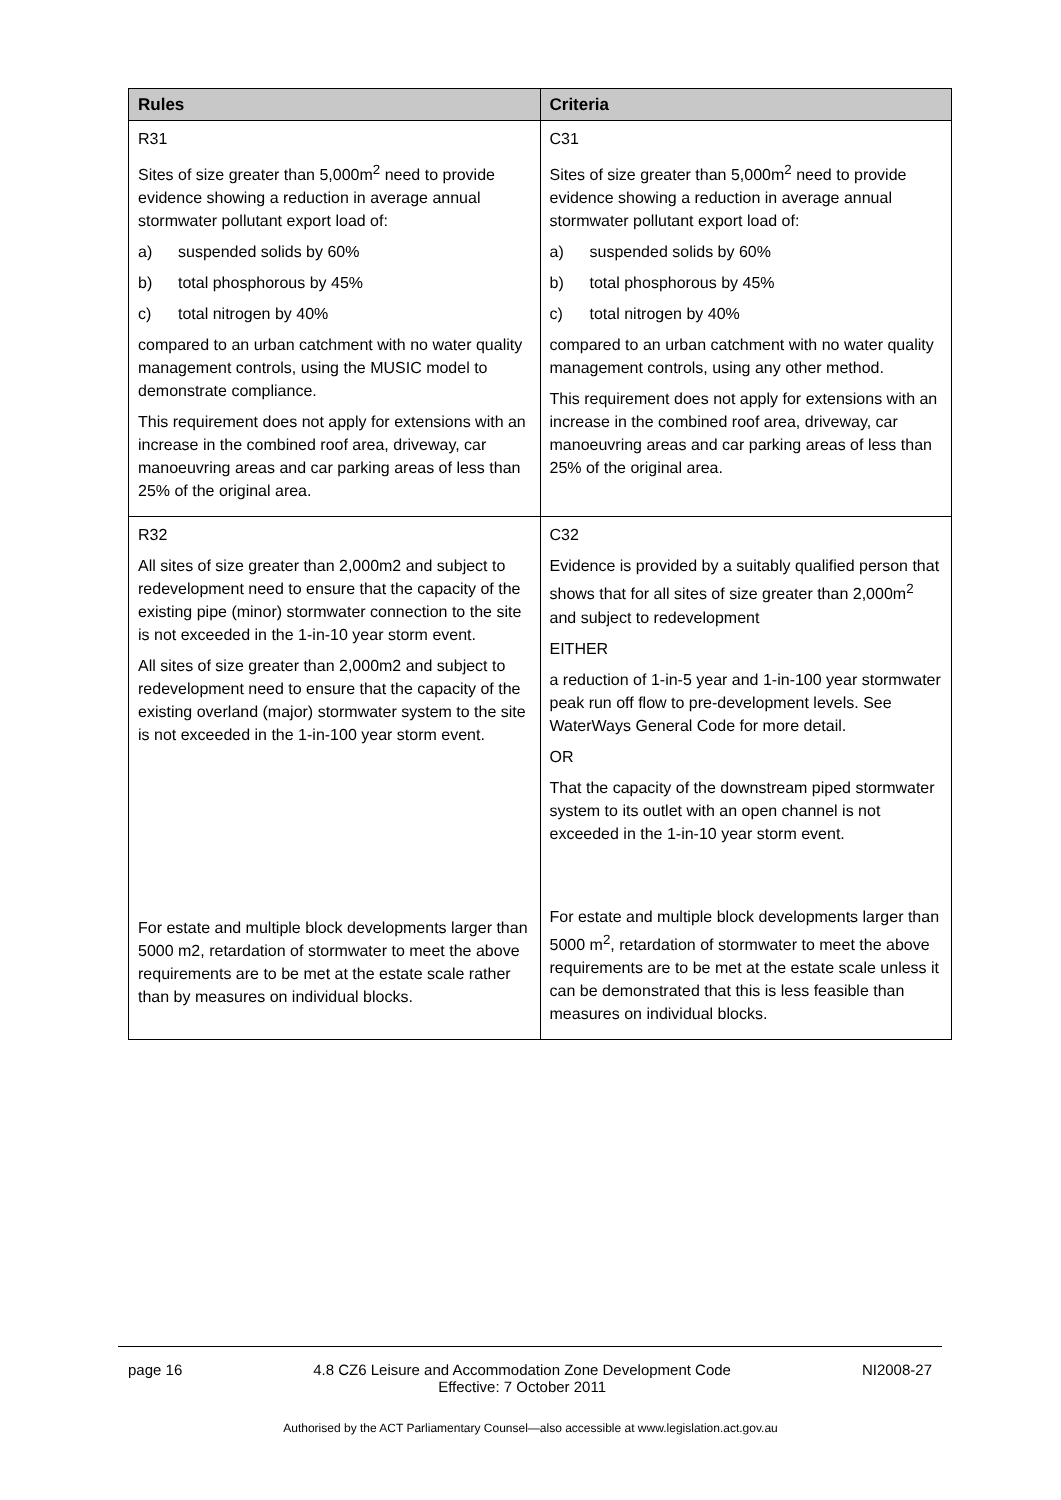| Rules | Criteria |
| --- | --- |
| R31 Sites of size greater than 5,000m<sup>2</sup> need to provide evidence showing a reduction in average annual stormwater pollutant export load of: a) suspended solids by 60% b) total phosphorous by 45% c) total nitrogen by 40% compared to an urban catchment with no water quality management controls, using the MUSIC model to demonstrate compliance. This requirement does not apply for extensions with an increase in the combined roof area, driveway, car manoeuvring areas and car parking areas of less than 25% of the original area. | C31 Sites of size greater than 5,000m<sup>2</sup> need to provide evidence showing a reduction in average annual stormwater pollutant export load of: a) suspended solids by 60% b) total phosphorous by 45% c) total nitrogen by 40% compared to an urban catchment with no water quality management controls, using any other method. This requirement does not apply for extensions with an increase in the combined roof area, driveway, car manoeuvring areas and car parking areas of less than 25% of the original area. |
| R32 All sites of size greater than 2,000m2 and subject to redevelopment need to ensure that the capacity of the existing pipe (minor) stormwater connection to the site is not exceeded in the 1-in-10 year storm event. All sites of size greater than 2,000m2 and subject to redevelopment need to ensure that the capacity of the existing overland (major) stormwater system to the site is not exceeded in the 1-in-100 year storm event. For estate and multiple block developments larger than 5000 m2, retardation of stormwater to meet the above requirements are to be met at the estate scale rather than by measures on individual blocks. | C32 Evidence is provided by a suitably qualified person that shows that for all sites of size greater than 2,000m<sup>2</sup> and subject to redevelopment EITHER a reduction of 1-in-5 year and 1-in-100 year stormwater peak run off flow to pre-development levels. See WaterWays General Code for more detail. OR That the capacity of the downstream piped stormwater system to its outlet with an open channel is not exceeded in the 1-in-10 year storm event. For estate and multiple block developments larger than 5000 m<sup>2</sup>, retardation of stormwater to meet the above requirements are to be met at the estate scale unless it can be demonstrated that this is less feasible than measures on individual blocks. |
page 16 4.8 CZ6 Leisure and Accommodation Zone Development Code
Effective: 7 October 2011 NI2008-27
Authorised by the ACT Parliamentary Counsel—also accessible at www.legislation.act.gov.au